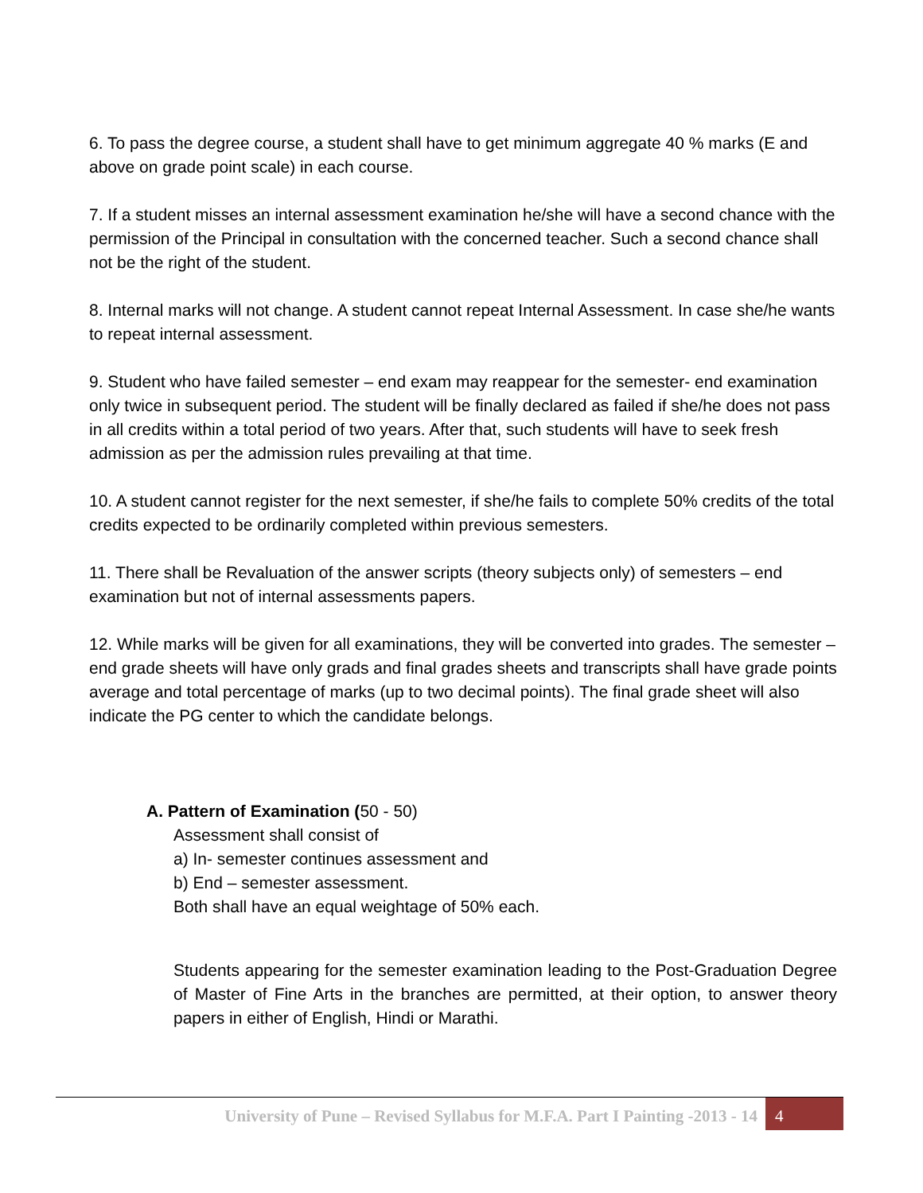6. To pass the degree course, a student shall have to get minimum aggregate 40 % marks (E and above on grade point scale) in each course.
7. If a student misses an internal assessment examination he/she will have a second chance with the permission of the Principal in consultation with the concerned teacher. Such a second chance shall not be the right of the student.
8. Internal marks will not change. A student cannot repeat Internal Assessment. In case she/he wants to repeat internal assessment.
9. Student who have failed semester – end exam may reappear for the semester- end examination only twice in subsequent period. The student will be finally declared as failed if she/he does not pass in all credits within a total period of two years. After that, such students will have to seek fresh admission as per the admission rules prevailing at that time.
10. A student cannot register for the next semester, if she/he fails to complete 50% credits of the total credits expected to be ordinarily completed within previous semesters.
11. There shall be Revaluation of the answer scripts (theory subjects only) of semesters – end examination but not of internal assessments papers.
12. While marks will be given for all examinations, they will be converted into grades. The semester –end grade sheets will have only grads and final grades sheets and transcripts shall have grade points average and total percentage of marks (up to two decimal points). The final grade sheet will also indicate the PG center to which the candidate belongs.
A. Pattern of Examination (50 - 50)
Assessment shall consist of
a) In- semester continues assessment and
b) End – semester assessment.
Both shall have an equal weightage of 50% each.
Students appearing for the semester examination leading to the Post-Graduation Degree of Master of Fine Arts in the branches are permitted, at their option, to answer theory papers in either of English, Hindi or Marathi.
University of Pune – Revised Syllabus for M.F.A. Part I Painting -2013 - 14 4